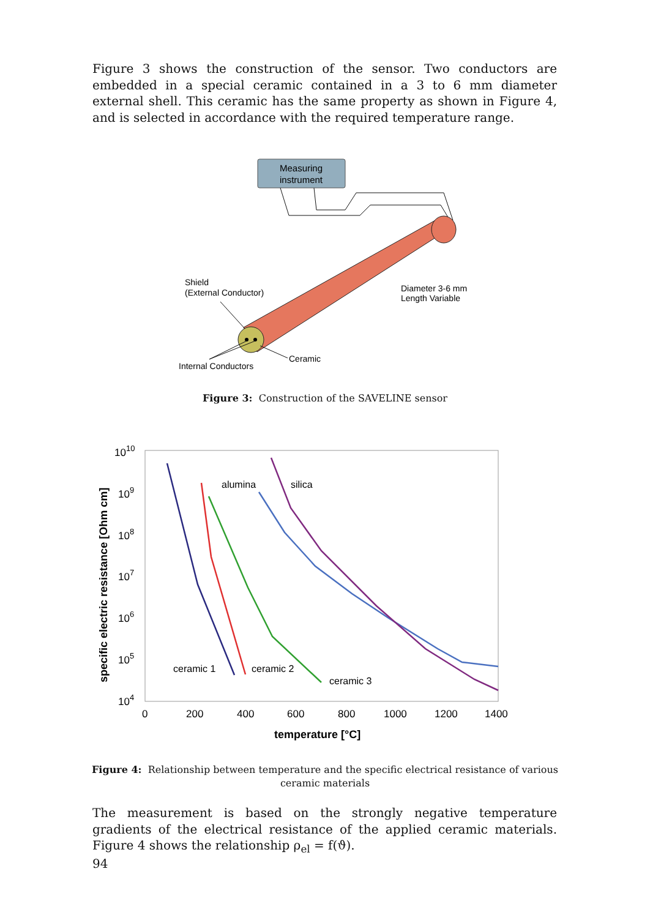Figure 3 shows the construction of the sensor. Two conductors are embedded in a special ceramic contained in a 3 to 6 mm diameter external shell. This ceramic has the same property as shown in Figure 4, and is selected in accordance with the required temperature range.
Measuring
instrument
Shield
(External Conductor)
Diameter 3-6 mm
Length Variable
Ceramic
Internal Conductors
Figure 3: Construction of the SAVELINE sensor
specific electric resistance [Ohm cm]
1010
109
108
107
106
105
104
0
200
400
600
800
1000
1200
1400
temperature [°C]
alumina
silica
ceramic 1
ceramic 2
ceramic 3
Figure 4: Relationship between temperature and the specific electrical resistance of various ceramic materials
The measurement is based on the strongly negative temperature gradients of the electrical resistance of the applied ceramic materials. Figure 4 shows the relationship ρ<sub>el</sub> = f(ϑ).
94